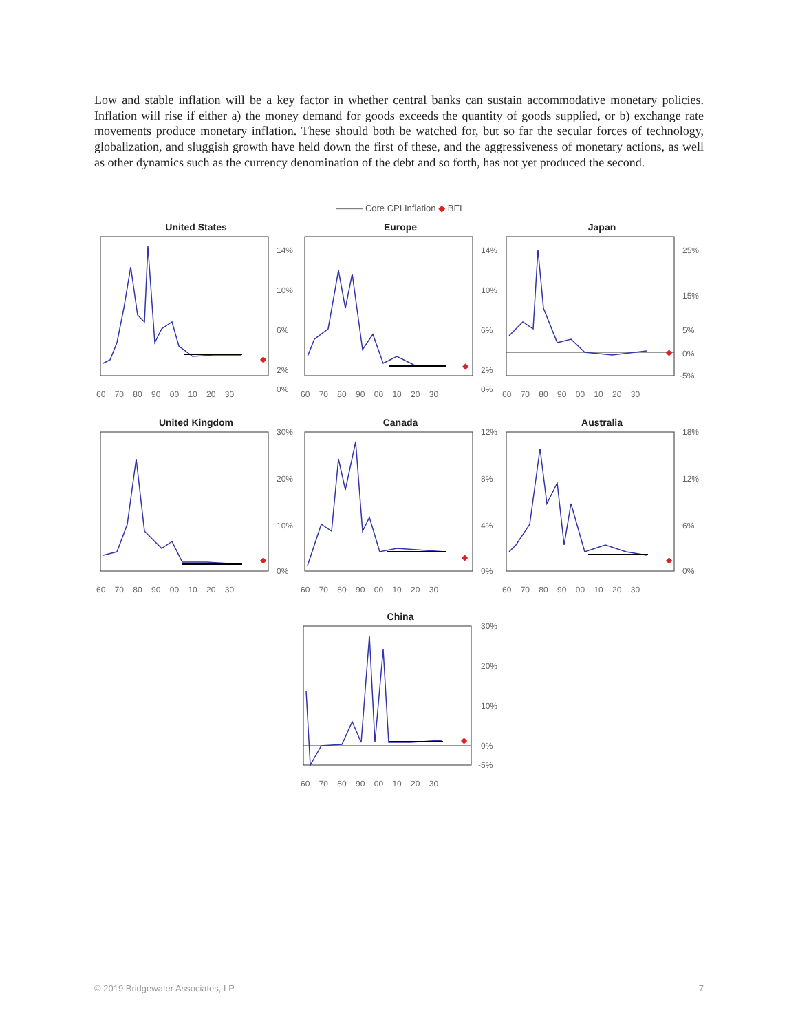Low and stable inflation will be a key factor in whether central banks can sustain accommodative monetary policies. Inflation will rise if either a) the money demand for goods exceeds the quantity of goods supplied, or b) exchange rate movements produce monetary inflation. These should both be watched for, but so far the secular forces of technology, globalization, and sluggish growth have held down the first of these, and the aggressiveness of monetary actions, as well as other dynamics such as the currency denomination of the debt and so forth, has not yet produced the second.
——— Core CPI Inflation ◆ BEI
United States
◆
14%
10%
6%
2%
0%
x
60 70 80 90 00 10 20 30
Europe
◆
14%
10%
6%
2%
0%
60 70 80 90 00 10 20 30
Japan
◆
25%
15%
5%
0%
-5%
60 70 80 90 00 10 20 30
United Kingdom
◆
30%
20%
10%
0%
60 70 80 90 00 10 20 30
Canada
◆
12%
8%
4%
0%
60 70 80 90 00 10 20 30
Australia
◆
18%
12%
6%
0%
60 70 80 90 00 10 20 30
China
◆
30%
20%
10%
0%
-5%
60 70 80 90 00 10 20 30
© 2019 Bridgewater Associates, LP 7